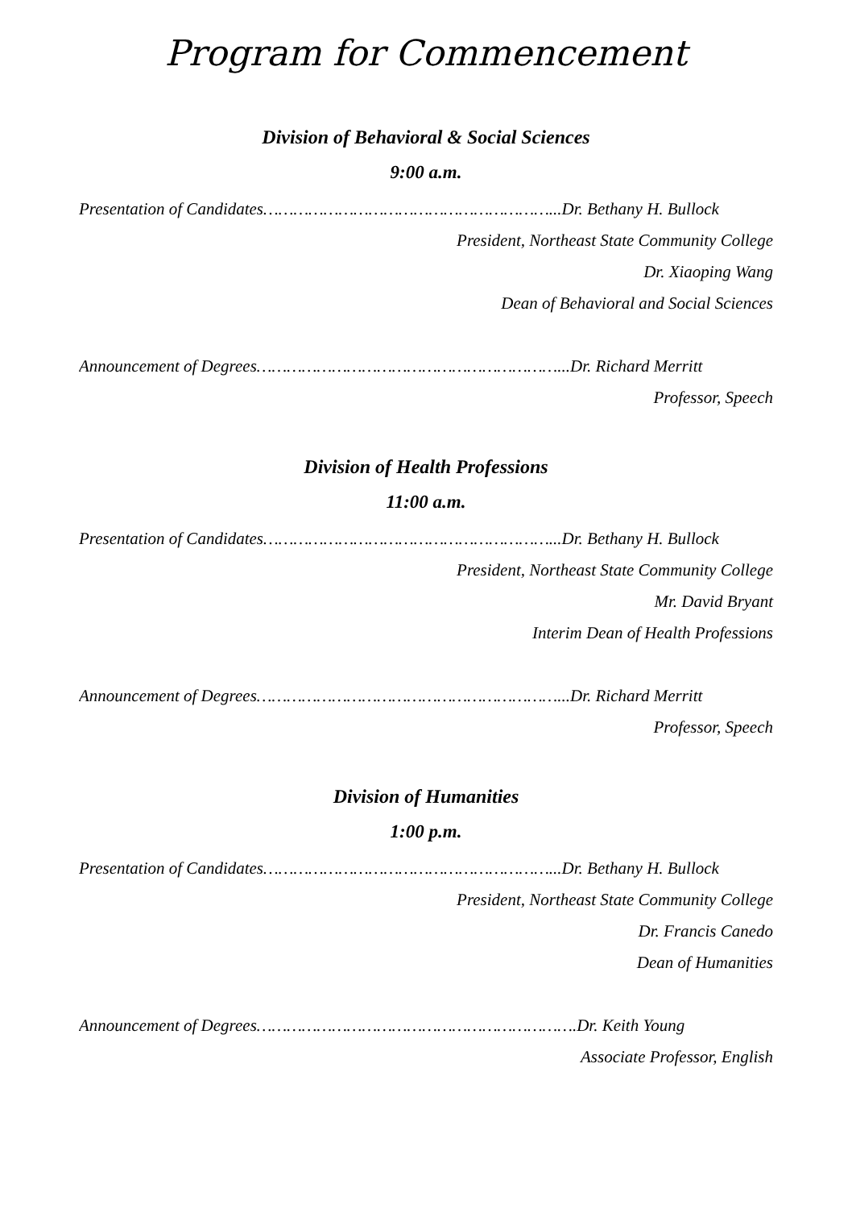Program for Commencement
Division of Behavioral & Social Sciences
9:00 a.m.
Presentation of Candidates…………………………………………………...Dr. Bethany H. Bullock
President, Northeast State Community College
Dr. Xiaoping Wang
Dean of Behavioral and Social Sciences
Announcement of Degrees……………………………………………………...Dr. Richard Merritt
Professor, Speech
Division of Health Professions
11:00 a.m.
Presentation of Candidates…………………………………………………...Dr. Bethany H. Bullock
President, Northeast State Community College
Mr. David Bryant
Interim Dean of Health Professions
Announcement of Degrees……………………………………………………...Dr. Richard Merritt
Professor, Speech
Division of Humanities
1:00 p.m.
Presentation of Candidates…………………………………………………...Dr. Bethany H. Bullock
President, Northeast State Community College
Dr. Francis Canedo
Dean of Humanities
Announcement of Degrees……………………………………………………….Dr. Keith Young
Associate Professor, English